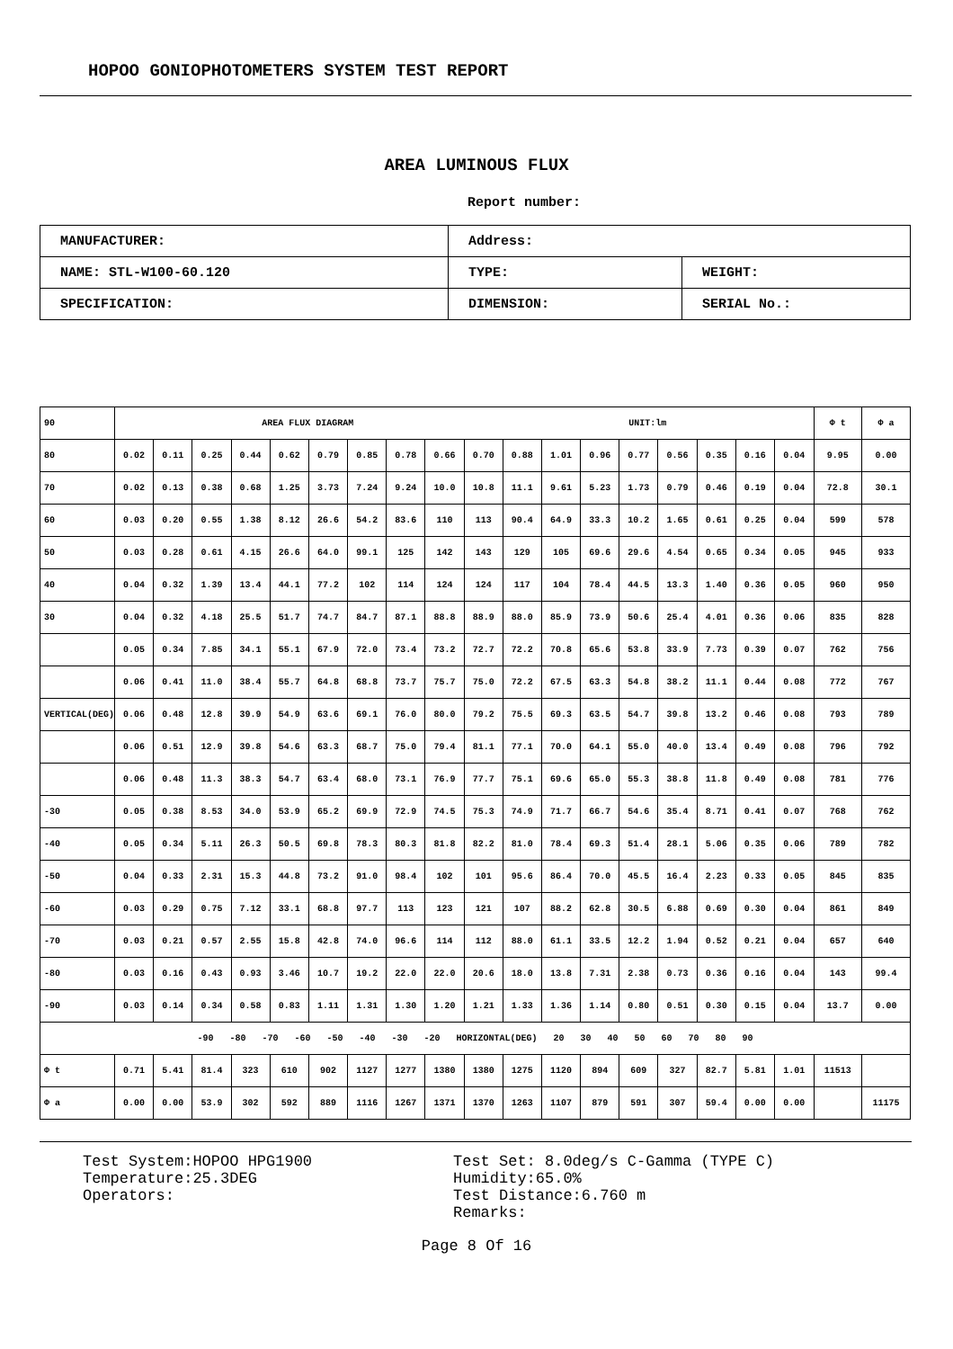HOPOO GONIOPHOTOMETERS SYSTEM TEST REPORT
AREA LUMINOUS FLUX
Report number:
| MANUFACTURER: | Address: | |
| NAME: STL-W100-60.120 | TYPE: | WEIGHT: |
| SPECIFICATION: | DIMENSION: | SERIAL No.: |
| 90 | AREA FLUX DIAGRAM UNIT:lm | | | | | | | | | | | | | | | | | | Φ t | Φ a |
| 80 | 0.02 | 0.11 | 0.25 | 0.44 | 0.62 | 0.79 | 0.85 | 0.78 | 0.66 | 0.70 | 0.88 | 1.01 | 0.96 | 0.77 | 0.56 | 0.35 | 0.16 | 0.04 | 9.95 | 0.00 |
| 70 | 0.02 | 0.13 | 0.38 | 0.68 | 1.25 | 3.73 | 7.24 | 9.24 | 10.0 | 10.8 | 11.1 | 9.61 | 5.23 | 1.73 | 0.79 | 0.46 | 0.19 | 0.04 | 72.8 | 30.1 |
| 60 | 0.03 | 0.20 | 0.55 | 1.38 | 8.12 | 26.6 | 54.2 | 83.6 | 110 | 113 | 90.4 | 64.9 | 33.3 | 10.2 | 1.65 | 0.61 | 0.25 | 0.04 | 599 | 578 |
| 50 | 0.03 | 0.28 | 0.61 | 4.15 | 26.6 | 64.0 | 99.1 | 125 | 142 | 143 | 129 | 105 | 69.6 | 29.6 | 4.54 | 0.65 | 0.34 | 0.05 | 945 | 933 |
| 40 | 0.04 | 0.32 | 1.39 | 13.4 | 44.1 | 77.2 | 102 | 114 | 124 | 124 | 117 | 104 | 78.4 | 44.5 | 13.3 | 1.40 | 0.36 | 0.05 | 960 | 950 |
| 30 | 0.04 | 0.32 | 4.18 | 25.5 | 51.7 | 74.7 | 84.7 | 87.1 | 88.8 | 88.9 | 88.0 | 85.9 | 73.9 | 50.6 | 25.4 | 4.01 | 0.36 | 0.06 | 835 | 828 |
| | 0.05 | 0.34 | 7.85 | 34.1 | 55.1 | 67.9 | 72.0 | 73.4 | 73.2 | 72.7 | 72.2 | 70.8 | 65.6 | 53.8 | 33.9 | 7.73 | 0.39 | 0.07 | 762 | 756 |
| | 0.06 | 0.41 | 11.0 | 38.4 | 55.7 | 64.8 | 68.8 | 73.7 | 75.7 | 75.0 | 72.2 | 67.5 | 63.3 | 54.8 | 38.2 | 11.1 | 0.44 | 0.08 | 772 | 767 |
| VERTICAL(DEG) | 0.06 | 0.48 | 12.8 | 39.9 | 54.9 | 63.6 | 69.1 | 76.0 | 80.0 | 79.2 | 75.5 | 69.3 | 63.5 | 54.7 | 39.8 | 13.2 | 0.46 | 0.08 | 793 | 789 |
| | 0.06 | 0.51 | 12.9 | 39.8 | 54.6 | 63.3 | 68.7 | 75.0 | 79.4 | 81.1 | 77.1 | 70.0 | 64.1 | 55.0 | 40.0 | 13.4 | 0.49 | 0.08 | 796 | 792 |
| | 0.06 | 0.48 | 11.3 | 38.3 | 54.7 | 63.4 | 68.0 | 73.1 | 76.9 | 77.7 | 75.1 | 69.6 | 65.0 | 55.3 | 38.8 | 11.8 | 0.49 | 0.08 | 781 | 776 |
| -30 | 0.05 | 0.38 | 8.53 | 34.0 | 53.9 | 65.2 | 69.9 | 72.9 | 74.5 | 75.3 | 74.9 | 71.7 | 66.7 | 54.6 | 35.4 | 8.71 | 0.41 | 0.07 | 768 | 762 |
| -40 | 0.05 | 0.34 | 5.11 | 26.3 | 50.5 | 69.8 | 78.3 | 80.3 | 81.8 | 82.2 | 81.0 | 78.4 | 69.3 | 51.4 | 28.1 | 5.06 | 0.35 | 0.06 | 789 | 782 |
| -50 | 0.04 | 0.33 | 2.31 | 15.3 | 44.8 | 73.2 | 91.0 | 98.4 | 102 | 101 | 95.6 | 86.4 | 70.0 | 45.5 | 16.4 | 2.23 | 0.33 | 0.05 | 845 | 835 |
| -60 | 0.03 | 0.29 | 0.75 | 7.12 | 33.1 | 68.8 | 97.7 | 113 | 123 | 121 | 107 | 88.2 | 62.8 | 30.5 | 6.88 | 0.69 | 0.30 | 0.04 | 861 | 849 |
| -70 | 0.03 | 0.21 | 0.57 | 2.55 | 15.8 | 42.8 | 74.0 | 96.6 | 114 | 112 | 88.0 | 61.1 | 33.5 | 12.2 | 1.94 | 0.52 | 0.21 | 0.04 | 657 | 640 |
| -80 | 0.03 | 0.16 | 0.43 | 0.93 | 3.46 | 10.7 | 19.2 | 22.0 | 22.0 | 20.6 | 18.0 | 13.8 | 7.31 | 2.38 | 0.73 | 0.36 | 0.16 | 0.04 | 143 | 99.4 |
| -90 | 0.03 | 0.14 | 0.34 | 0.58 | 0.83 | 1.11 | 1.31 | 1.30 | 1.20 | 1.21 | 1.33 | 1.36 | 1.14 | 0.80 | 0.51 | 0.30 | 0.15 | 0.04 | 13.7 | 0.00 |
| -90 -80 -70 -60 -50 -40 -30 -20 HORIZONTAL(DEG) 20 30 40 50 60 70 80 90 | | | | | | | | | | | | | | | | | | | | |
| Φ t | 0.71 | 5.41 | 81.4 | 323 | 610 | 902 | 1127 | 1277 | 1380 | 1380 | 1275 | 1120 | 894 | 609 | 327 | 82.7 | 5.81 | 1.01 | 11513 | |
| Φ a | 0.00 | 0.00 | 53.9 | 302 | 592 | 889 | 1116 | 1267 | 1371 | 1370 | 1263 | 1107 | 879 | 591 | 307 | 59.4 | 0.00 | 0.00 | | 11175 |
Test System:HOPOO HPG1900
Temperature:25.3DEG
Operators:
Test Set: 8.0deg/s C-Gamma (TYPE C)
Humidity:65.0%
Test Distance:6.760 m
Remarks:
Page 8 Of 16